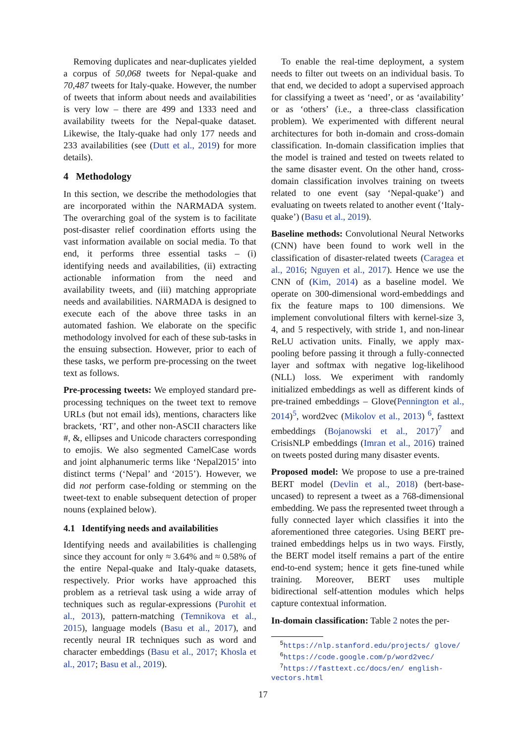Removing duplicates and near-duplicates yielded a corpus of 50,068 tweets for Nepal-quake and 70,487 tweets for Italy-quake. However, the number of tweets that inform about needs and availabilities is very low – there are 499 and 1333 need and availability tweets for the Nepal-quake dataset. Likewise, the Italy-quake had only 177 needs and 233 availabilities (see (Dutt et al., 2019) for more details).
4 Methodology
In this section, we describe the methodologies that are incorporated within the NARMADA system. The overarching goal of the system is to facilitate post-disaster relief coordination efforts using the vast information available on social media. To that end, it performs three essential tasks – (i) identifying needs and availabilities, (ii) extracting actionable information from the need and availability tweets, and (iii) matching appropriate needs and availabilities. NARMADA is designed to execute each of the above three tasks in an automated fashion. We elaborate on the specific methodology involved for each of these sub-tasks in the ensuing subsection. However, prior to each of these tasks, we perform pre-processing on the tweet text as follows.
Pre-processing tweets: We employed standard pre-processing techniques on the tweet text to remove URLs (but not email ids), mentions, characters like brackets, ‘RT’, and other non-ASCII characters like #, &, ellipses and Unicode characters corresponding to emojis. We also segmented CamelCase words and joint alphanumeric terms like ‘Nepal2015’ into distinct terms (‘Nepal’ and ‘2015’). However, we did not perform case-folding or stemming on the tweet-text to enable subsequent detection of proper nouns (explained below).
4.1 Identifying needs and availabilities
Identifying needs and availabilities is challenging since they account for only ≈ 3.64% and ≈ 0.58% of the entire Nepal-quake and Italy-quake datasets, respectively. Prior works have approached this problem as a retrieval task using a wide array of techniques such as regular-expressions (Purohit et al., 2013), pattern-matching (Temnikova et al., 2015), language models (Basu et al., 2017), and recently neural IR techniques such as word and character embeddings (Basu et al., 2017; Khosla et al., 2017; Basu et al., 2019).
To enable the real-time deployment, a system needs to filter out tweets on an individual basis. To that end, we decided to adopt a supervised approach for classifying a tweet as ‘need’, or as ‘availability’ or as ‘others’ (i.e., a three-class classification problem). We experimented with different neural architectures for both in-domain and cross-domain classification. In-domain classification implies that the model is trained and tested on tweets related to the same disaster event. On the other hand, cross-domain classification involves training on tweets related to one event (say ‘Nepal-quake’) and evaluating on tweets related to another event (‘Italy-quake’) (Basu et al., 2019).
Baseline methods: Convolutional Neural Networks (CNN) have been found to work well in the classification of disaster-related tweets (Caragea et al., 2016; Nguyen et al., 2017). Hence we use the CNN of (Kim, 2014) as a baseline model. We operate on 300-dimensional word-embeddings and fix the feature maps to 100 dimensions. We implement convolutional filters with kernel-size 3, 4, and 5 respectively, with stride 1, and non-linear ReLU activation units. Finally, we apply max-pooling before passing it through a fully-connected layer and softmax with negative log-likelihood (NLL) loss. We experiment with randomly initialized embeddings as well as different kinds of pre-trained embeddings – Glove(Pennington et al., 2014)<sup>5</sup>, word2vec (Mikolov et al., 2013) <sup>6</sup>, fasttext embeddings (Bojanowski et al., 2017)<sup>7</sup> and CrisisNLP embeddings (Imran et al., 2016) trained on tweets posted during many disaster events.
Proposed model: We propose to use a pre-trained BERT model (Devlin et al., 2018) (bert-base-uncased) to represent a tweet as a 768-dimensional embedding. We pass the represented tweet through a fully connected layer which classifies it into the aforementioned three categories. Using BERT pre-trained embeddings helps us in two ways. Firstly, the BERT model itself remains a part of the entire end-to-end system; hence it gets fine-tuned while training. Moreover, BERT uses multiple bidirectional self-attention modules which helps capture contextual information.
In-domain classification: Table 2 notes the per-
<sup>5</sup> https://nlp.stanford.edu/projects/ glove/
<sup>6</sup> https://code.google.com/p/word2vec/
<sup>7</sup> https://fasttext.cc/docs/en/ english-vectors.html
17